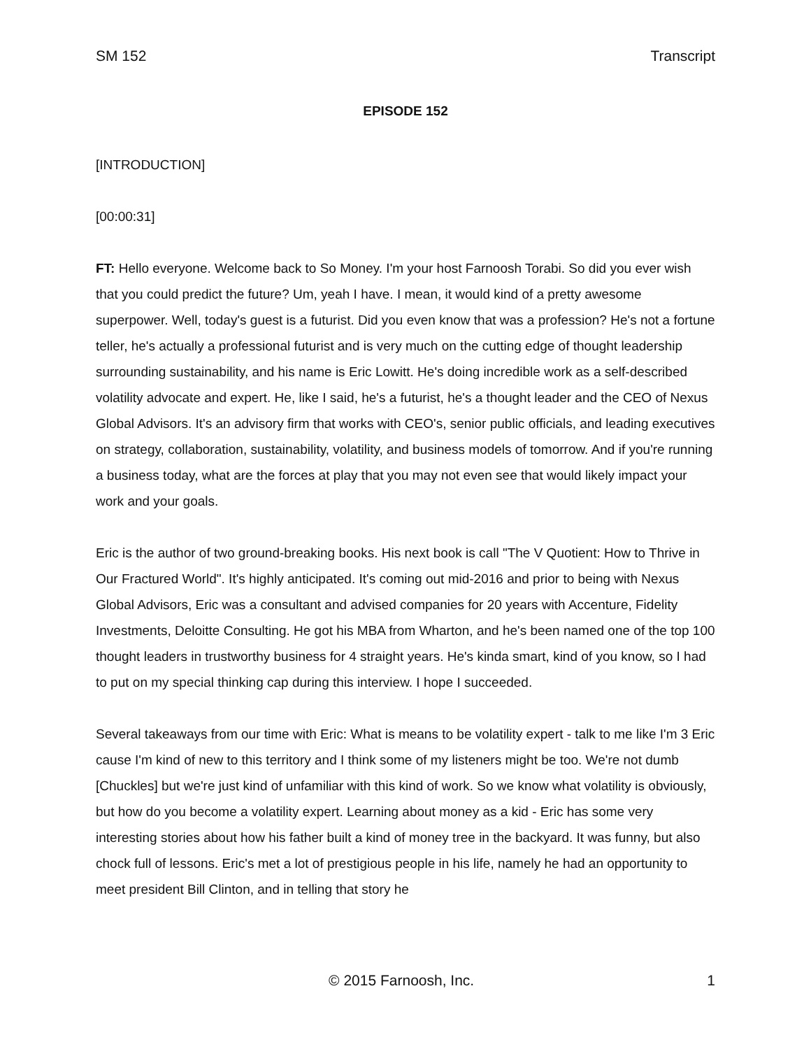SM 152 Transcript
EPISODE 152
[INTRODUCTION]
[00:00:31]
FT: Hello everyone. Welcome back to So Money. I'm your host Farnoosh Torabi. So did you ever wish that you could predict the future? Um, yeah I have. I mean, it would kind of a pretty awesome superpower. Well, today's guest is a futurist. Did you even know that was a profession? He's not a fortune teller, he's actually a professional futurist and is very much on the cutting edge of thought leadership surrounding sustainability, and his name is Eric Lowitt. He's doing incredible work as a self-described volatility advocate and expert. He, like I said, he's a futurist, he's a thought leader and the CEO of Nexus Global Advisors. It's an advisory firm that works with CEO's, senior public officials, and leading executives on strategy, collaboration, sustainability, volatility, and business models of tomorrow. And if you're running a business today, what are the forces at play that you may not even see that would likely impact your work and your goals.
Eric is the author of two ground-breaking books. His next book is call "The V Quotient: How to Thrive in Our Fractured World". It's highly anticipated. It's coming out mid-2016 and prior to being with Nexus Global Advisors, Eric was a consultant and advised companies for 20 years with Accenture, Fidelity Investments, Deloitte Consulting. He got his MBA from Wharton, and he's been named one of the top 100 thought leaders in trustworthy business for 4 straight years. He's kinda smart, kind of you know, so I had to put on my special thinking cap during this interview. I hope I succeeded.
Several takeaways from our time with Eric: What is means to be volatility expert - talk to me like I'm 3 Eric cause I'm kind of new to this territory and I think some of my listeners might be too. We're not dumb [Chuckles] but we're just kind of unfamiliar with this kind of work. So we know what volatility is obviously, but how do you become a volatility expert. Learning about money as a kid - Eric has some very interesting stories about how his father built a kind of money tree in the backyard. It was funny, but also chock full of lessons. Eric's met a lot of prestigious people in his life, namely he had an opportunity to meet president Bill Clinton, and in telling that story he
© 2015 Farnoosh, Inc. 1